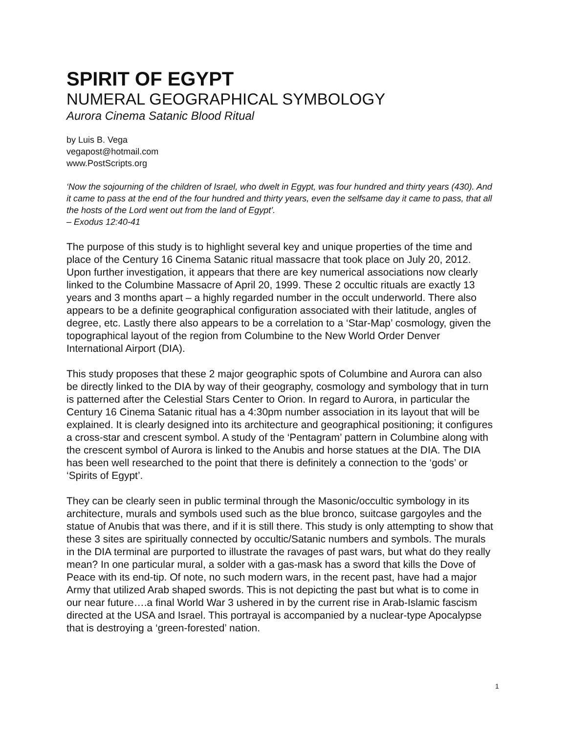SPIRIT OF EGYPT
NUMERAL GEOGRAPHICAL SYMBOLOGY
Aurora Cinema Satanic Blood Ritual
by Luis B. Vega
vegapost@hotmail.com
www.PostScripts.org
‘Now the sojourning of the children of Israel, who dwelt in Egypt, was four hundred and thirty years (430). And it came to pass at the end of the four hundred and thirty years, even the selfsame day it came to pass, that all the hosts of the Lord went out from the land of Egypt’.
– Exodus 12:40-41
The purpose of this study is to highlight several key and unique properties of the time and place of the Century 16 Cinema Satanic ritual massacre that took place on July 20, 2012. Upon further investigation, it appears that there are key numerical associations now clearly linked to the Columbine Massacre of April 20, 1999. These 2 occultic rituals are exactly 13 years and 3 months apart – a highly regarded number in the occult underworld. There also appears to be a definite geographical configuration associated with their latitude, angles of degree, etc. Lastly there also appears to be a correlation to a ‘Star-Map’ cosmology, given the topographical layout of the region from Columbine to the New World Order Denver International Airport (DIA).
This study proposes that these 2 major geographic spots of Columbine and Aurora can also be directly linked to the DIA by way of their geography, cosmology and symbology that in turn is patterned after the Celestial Stars Center to Orion. In regard to Aurora, in particular the Century 16 Cinema Satanic ritual has a 4:30pm number association in its layout that will be explained. It is clearly designed into its architecture and geographical positioning; it configures a cross-star and crescent symbol. A study of the ‘Pentagram’ pattern in Columbine along with the crescent symbol of Aurora is linked to the Anubis and horse statues at the DIA. The DIA has been well researched to the point that there is definitely a connection to the ‘gods’ or ‘Spirits of Egypt’.
They can be clearly seen in public terminal through the Masonic/occultic symbology in its architecture, murals and symbols used such as the blue bronco, suitcase gargoyles and the statue of Anubis that was there, and if it is still there. This study is only attempting to show that these 3 sites are spiritually connected by occultic/Satanic numbers and symbols. The murals in the DIA terminal are purported to illustrate the ravages of past wars, but what do they really mean? In one particular mural, a solder with a gas-mask has a sword that kills the Dove of Peace with its end-tip. Of note, no such modern wars, in the recent past, have had a major Army that utilized Arab shaped swords. This is not depicting the past but what is to come in our near future….a final World War 3 ushered in by the current rise in Arab-Islamic fascism directed at the USA and Israel. This portrayal is accompanied by a nuclear-type Apocalypse that is destroying a ‘green-forested’ nation.
1